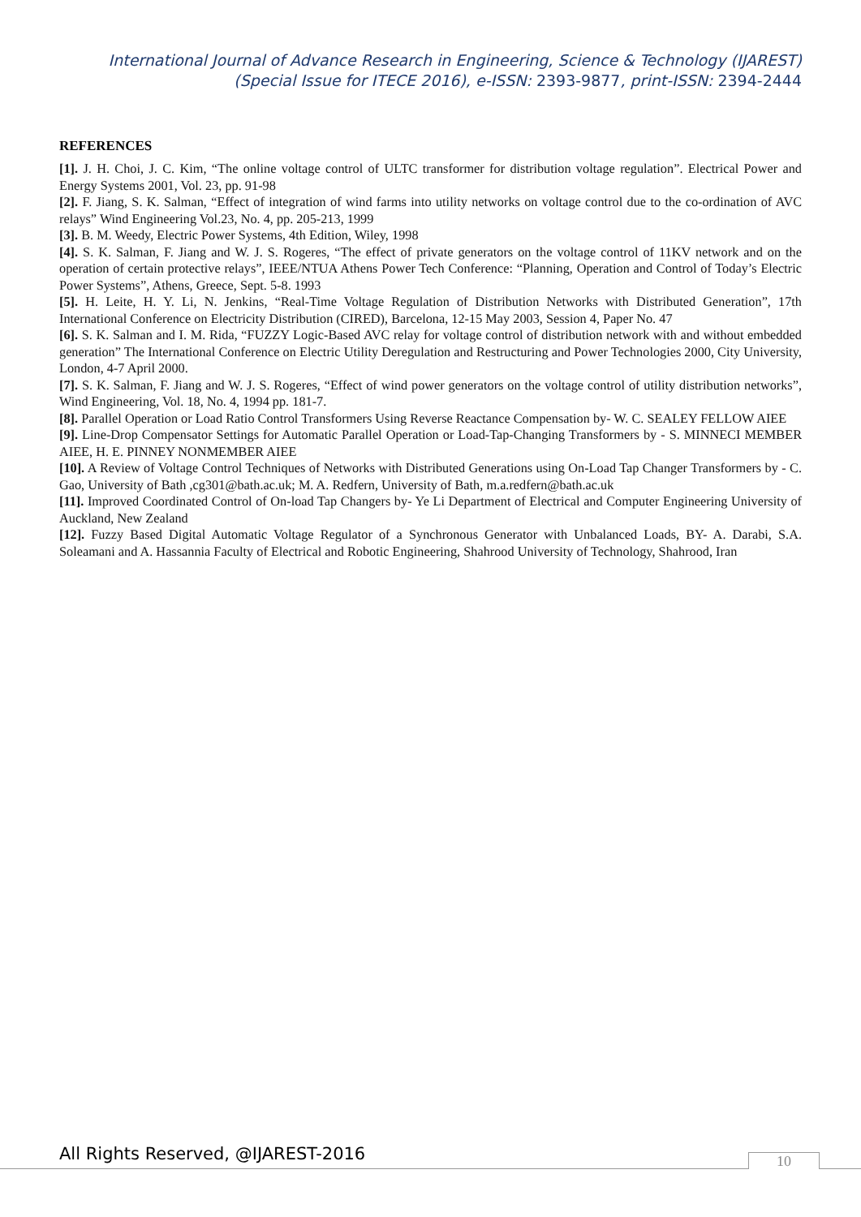International Journal of Advance Research in Engineering, Science & Technology (IJAREST)
(Special Issue for ITECE 2016), e-ISSN: 2393-9877, print-ISSN: 2394-2444
REFERENCES
[1]. J. H. Choi, J. C. Kim, “The online voltage control of ULTC transformer for distribution voltage regulation”. Electrical Power and Energy Systems 2001, Vol. 23, pp. 91-98
[2]. F. Jiang, S. K. Salman, “Effect of integration of wind farms into utility networks on voltage control due to the co-ordination of AVC relays” Wind Engineering Vol.23, No. 4, pp. 205-213, 1999
[3]. B. M. Weedy, Electric Power Systems, 4th Edition, Wiley, 1998
[4]. S. K. Salman, F. Jiang and W. J. S. Rogeres, “The effect of private generators on the voltage control of 11KV network and on the operation of certain protective relays”, IEEE/NTUA Athens Power Tech Conference: “Planning, Operation and Control of Today’s Electric Power Systems”, Athens, Greece, Sept. 5-8. 1993
[5]. H. Leite, H. Y. Li, N. Jenkins, “Real-Time Voltage Regulation of Distribution Networks with Distributed Generation”, 17th International Conference on Electricity Distribution (CIRED), Barcelona, 12-15 May 2003, Session 4, Paper No. 47
[6]. S. K. Salman and I. M. Rida, “FUZZY Logic-Based AVC relay for voltage control of distribution network with and without embedded generation” The International Conference on Electric Utility Deregulation and Restructuring and Power Technologies 2000, City University, London, 4-7 April 2000.
[7]. S. K. Salman, F. Jiang and W. J. S. Rogeres, “Effect of wind power generators on the voltage control of utility distribution networks”, Wind Engineering, Vol. 18, No. 4, 1994 pp. 181-7.
[8]. Parallel Operation or Load Ratio Control Transformers Using Reverse Reactance Compensation by- W. C. SEALEY FELLOW AIEE
[9]. Line-Drop Compensator Settings for Automatic Parallel Operation or Load-Tap-Changing Transformers by - S. MINNECI MEMBER AIEE, H. E. PINNEY NONMEMBER AIEE
[10]. A Review of Voltage Control Techniques of Networks with Distributed Generations using On-Load Tap Changer Transformers by - C. Gao, University of Bath ,cg301@bath.ac.uk; M. A. Redfern, University of Bath, m.a.redfern@bath.ac.uk
[11]. Improved Coordinated Control of On-load Tap Changers by- Ye Li Department of Electrical and Computer Engineering University of Auckland, New Zealand
[12]. Fuzzy Based Digital Automatic Voltage Regulator of a Synchronous Generator with Unbalanced Loads, BY- A. Darabi, S.A. Soleamani and A. Hassannia Faculty of Electrical and Robotic Engineering, Shahrood University of Technology, Shahrood, Iran
All Rights Reserved, @IJAREST-2016
10